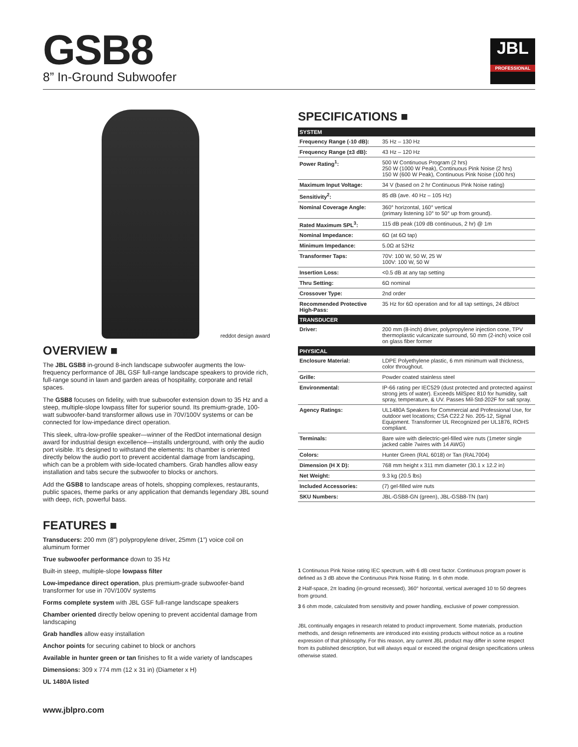GSB8
8” In-Ground Subwoofer
JBL
PROFESSIONAL
reddot design award
OVERVIEW ■
The JBL GSB8 in-ground 8-inch landscape subwoofer augments the low-frequency performance of JBL GSF full-range landscape speakers to provide rich, full-range sound in lawn and garden areas of hospitality, corporate and retail spaces.
The GSB8 focuses on fidelity, with true subwoofer extension down to 35 Hz and a steep, multiple-slope lowpass filter for superior sound. Its premium-grade, 100-watt subwoofer-band transformer allows use in 70V/100V systems or can be connected for low-impedance direct operation.
This sleek, ultra-low-profile speaker—winner of the RedDot international design award for industrial design excellence—installs underground, with only the audio port visible. It’s designed to withstand the elements: Its chamber is oriented directly below the audio port to prevent accidental damage from landscaping, which can be a problem with side-located chambers. Grab handles allow easy installation and tabs secure the subwoofer to blocks or anchors.
Add the GSB8 to landscape areas of hotels, shopping complexes, restaurants, public spaces, theme parks or any application that demands legendary JBL sound with deep, rich, powerful bass.
FEATURES ■
Transducers: 200 mm (8”) polypropylene driver, 25mm (1”) voice coil on aluminum former
True subwoofer performance down to 35 Hz
Built-in steep, multiple-slope lowpass filter
Low-impedance direct operation, plus premium-grade subwoofer-band transformer for use in 70V/100V systems
Forms complete system with JBL GSF full-range landscape speakers
Chamber oriented directly below opening to prevent accidental damage from landscaping
Grab handles allow easy installation
Anchor points for securing cabinet to block or anchors
Available in hunter green or tan finishes to fit a wide variety of landscapes
Dimensions: 309 x 774 mm (12 x 31 in) (Diameter x H)
UL 1480A listed
www.jblpro.com
SPECIFICATIONS ■
| SYSTEM | |
| --- | --- |
| Frequency Range (-10 dB): | 35 Hz – 130 Hz |
| Frequency Range (±3 dB): | 43 Hz – 120 Hz |
| Power Rating<sup>1</sup>: | 500 W Continuous Program (2 hrs) 250 W (1000 W Peak), Continuous Pink Noise (2 hrs) 150 W (600 W Peak), Continuous Pink Noise (100 hrs) |
| Maximum Input Voltage: | 34 V (based on 2 hr Continuous Pink Noise rating) |
| Sensitivity<sup>2</sup>: | 85 dB (ave. 40 Hz – 105 Hz) |
| Nominal Coverage Angle: | 360° horizontal, 160° vertical (primary listening 10° to 50° up from ground). |
| Rated Maximum SPL<sup>3</sup>: | 115 dB peak (109 dB continuous, 2 hr) @ 1m |
| Nominal Impedance: | 6Ω (at 6Ω tap) |
| Minimum Impedance: | 5.0Ω at 52Hz |
| Transformer Taps: | 70V: 100 W, 50 W, 25 W 100V: 100 W, 50 W |
| Insertion Loss: | <0.5 dB at any tap setting |
| Thru Setting: | 6Ω nominal |
| Crossover Type: | 2nd order |
| Recommended Protective High-Pass: | 35 Hz for 6Ω operation and for all tap settings, 24 dB/oct |
| TRANSDUCER | |
| Driver: | 200 mm (8-inch) driver, polypropylene injection cone, TPV thermoplastic vulcanizate surround, 50 mm (2-inch) voice coil on glass fiber former |
| PHYSICAL | |
| Enclosure Material: | LDPE Polyethylene plastic, 6 mm minimum wall thickness, color throughout. |
| Grille: | Powder coated stainless steel |
| Environmental: | IP-66 rating per IEC529 (dust protected and protected against strong jets of water). Exceeds MilSpec 810 for humidity, salt spray, temperature, & UV. Passes Mil-Std-202F for salt spray. |
| Agency Ratings: | UL1480A Speakers for Commercial and Professional Use, for outdoor wet locations; CSA C22.2 No. 205-12, Signal Equipment. Transformer UL Recognized per UL1876, ROHS compliant. |
| Terminals: | Bare wire with dielectric-gel-filled wire nuts (1meter single jacked cable 7wires with 14 AWG) |
| Colors: | Hunter Green (RAL 6018) or Tan (RAL7004) |
| Dimension (H X D): | 768 mm height x 311 mm diameter (30.1 x 12.2 in) |
| Net Weight: | 9.3 kg (20.5 lbs) |
| Included Accessories: | (7) gel-filled wire nuts |
| SKU Numbers: | JBL-GSB8-GN (green), JBL-GSB8-TN (tan) |
1 Continuous Pink Noise rating IEC spectrum, with 6 dB crest factor. Continuous program power is defined as 3 dB above the Continuous Pink Noise Rating. In 6 ohm mode.
2 Half-space, 2π loading (in-ground recessed), 360° horizontal, vertical averaged 10 to 50 degrees from ground.
3 6 ohm mode, calculated from sensitivity and power handling, exclusive of power compression.
JBL continually engages in research related to product improvement. Some materials, production methods, and design refinements are introduced into existing products without notice as a routine expression of that philosophy. For this reason, any current JBL product may differ in some respect from its published description, but will always equal or exceed the original design specifications unless otherwise stated.